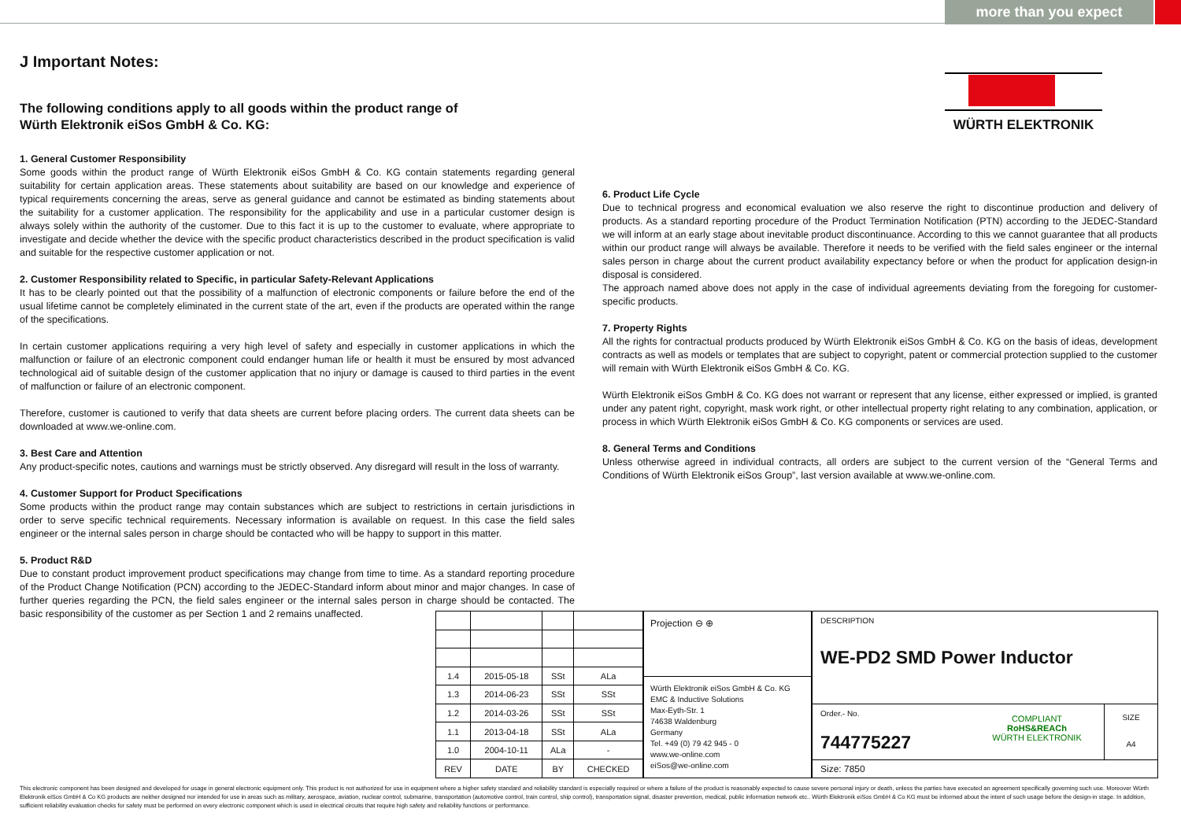more than you expect
WÜRTH ELEKTRONIK
J Important Notes:
The following conditions apply to all goods within the product range of
Würth Elektronik eiSos GmbH & Co. KG:
1. General Customer Responsibility
Some goods within the product range of Würth Elektronik eiSos GmbH & Co. KG contain statements regarding general suitability for certain application areas. These statements about suitability are based on our knowledge and experience of typical requirements concerning the areas, serve as general guidance and cannot be estimated as binding statements about the suitability for a customer application. The responsibility for the applicability and use in a particular customer design is always solely within the authority of the customer. Due to this fact it is up to the customer to evaluate, where appropriate to investigate and decide whether the device with the specific product characteristics described in the product specification is valid and suitable for the respective customer application or not.
2. Customer Responsibility related to Specific, in particular Safety-Relevant Applications
It has to be clearly pointed out that the possibility of a malfunction of electronic components or failure before the end of the usual lifetime cannot be completely eliminated in the current state of the art, even if the products are operated within the range of the specifications.
In certain customer applications requiring a very high level of safety and especially in customer applications in which the malfunction or failure of an electronic component could endanger human life or health it must be ensured by most advanced technological aid of suitable design of the customer application that no injury or damage is caused to third parties in the event of malfunction or failure of an electronic component.
Therefore, customer is cautioned to verify that data sheets are current before placing orders. The current data sheets can be downloaded at www.we-online.com.
3. Best Care and Attention
Any product-specific notes, cautions and warnings must be strictly observed. Any disregard will result in the loss of warranty.
4. Customer Support for Product Specifications
Some products within the product range may contain substances which are subject to restrictions in certain jurisdictions in order to serve specific technical requirements. Necessary information is available on request. In this case the field sales engineer or the internal sales person in charge should be contacted who will be happy to support in this matter.
5. Product R&D
Due to constant product improvement product specifications may change from time to time. As a standard reporting procedure of the Product Change Notification (PCN) according to the JEDEC-Standard inform about minor and major changes. In case of further queries regarding the PCN, the field sales engineer or the internal sales person in charge should be contacted. The basic responsibility of the customer as per Section 1 and 2 remains unaffected.
6. Product Life Cycle
Due to technical progress and economical evaluation we also reserve the right to discontinue production and delivery of products. As a standard reporting procedure of the Product Termination Notification (PTN) according to the JEDEC-Standard we will inform at an early stage about inevitable product discontinuance. According to this we cannot guarantee that all products within our product range will always be available. Therefore it needs to be verified with the field sales engineer or the internal sales person in charge about the current product availability expectancy before or when the product for application design-in disposal is considered.
The approach named above does not apply in the case of individual agreements deviating from the foregoing for customer-specific products.
7. Property Rights
All the rights for contractual products produced by Würth Elektronik eiSos GmbH & Co. KG on the basis of ideas, development contracts as well as models or templates that are subject to copyright, patent or commercial protection supplied to the customer will remain with Würth Elektronik eiSos GmbH & Co. KG.
Würth Elektronik eiSos GmbH & Co. KG does not warrant or represent that any license, either expressed or implied, is granted under any patent right, copyright, mask work right, or other intellectual property right relating to any combination, application, or process in which Würth Elektronik eiSos GmbH & Co. KG components or services are used.
8. General Terms and Conditions
Unless otherwise agreed in individual contracts, all orders are subject to the current version of the “General Terms and Conditions of Würth Elektronik eiSos Group”, last version available at www.we-online.com.
| 1.4 | 2015-05-18 | SSt | ALa |
| 1.3 | 2014-06-23 | SSt | SSt |
| 1.2 | 2014-03-26 | SSt | SSt |
| 1.1 | 2013-04-18 | SSt | ALa |
| 1.0 | 2004-10-11 | ALa | - |
| REV | DATE | BY | CHECKED |
Projection ⊖ ⊕
Würth Elektronik eiSos GmbH & Co. KG
EMC & Inductive Solutions
Max-Eyth-Str. 1
74638 Waldenburg
Germany
Tel. +49 (0) 79 42 945 - 0
www.we-online.com
eiSos@we-online.com
DESCRIPTION
WE-PD2 SMD Power Inductor
Order.- No.
744775227
COMPLIANT
RoHS&REACh
WÜRTH ELEKTRONIK
SIZE
A4
Size: 7850
This electronic component has been designed and developed for usage in general electronic equipment only. This product is not authorized for use in equipment where a higher safety standard and reliability standard is especially required or where a failure of the product is reasonably expected to cause severe personal injury or death, unless the parties have executed an agreement specifically governing such use. Moreover Würth Elektronik eiSos GmbH & Co KG products are neither designed nor intended for use in areas such as military, aerospace, aviation, nuclear control, submarine, transportation (automotive control, train control, ship control), transportation signal, disaster prevention, medical, public information network etc.. Würth Elektronik eiSos GmbH & Co KG must be informed about the intent of such usage before the design-in stage. In addition, sufficient reliability evaluation checks for safety must be performed on every electronic component which is used in electrical circuits that require high safety and reliability functions or performance.